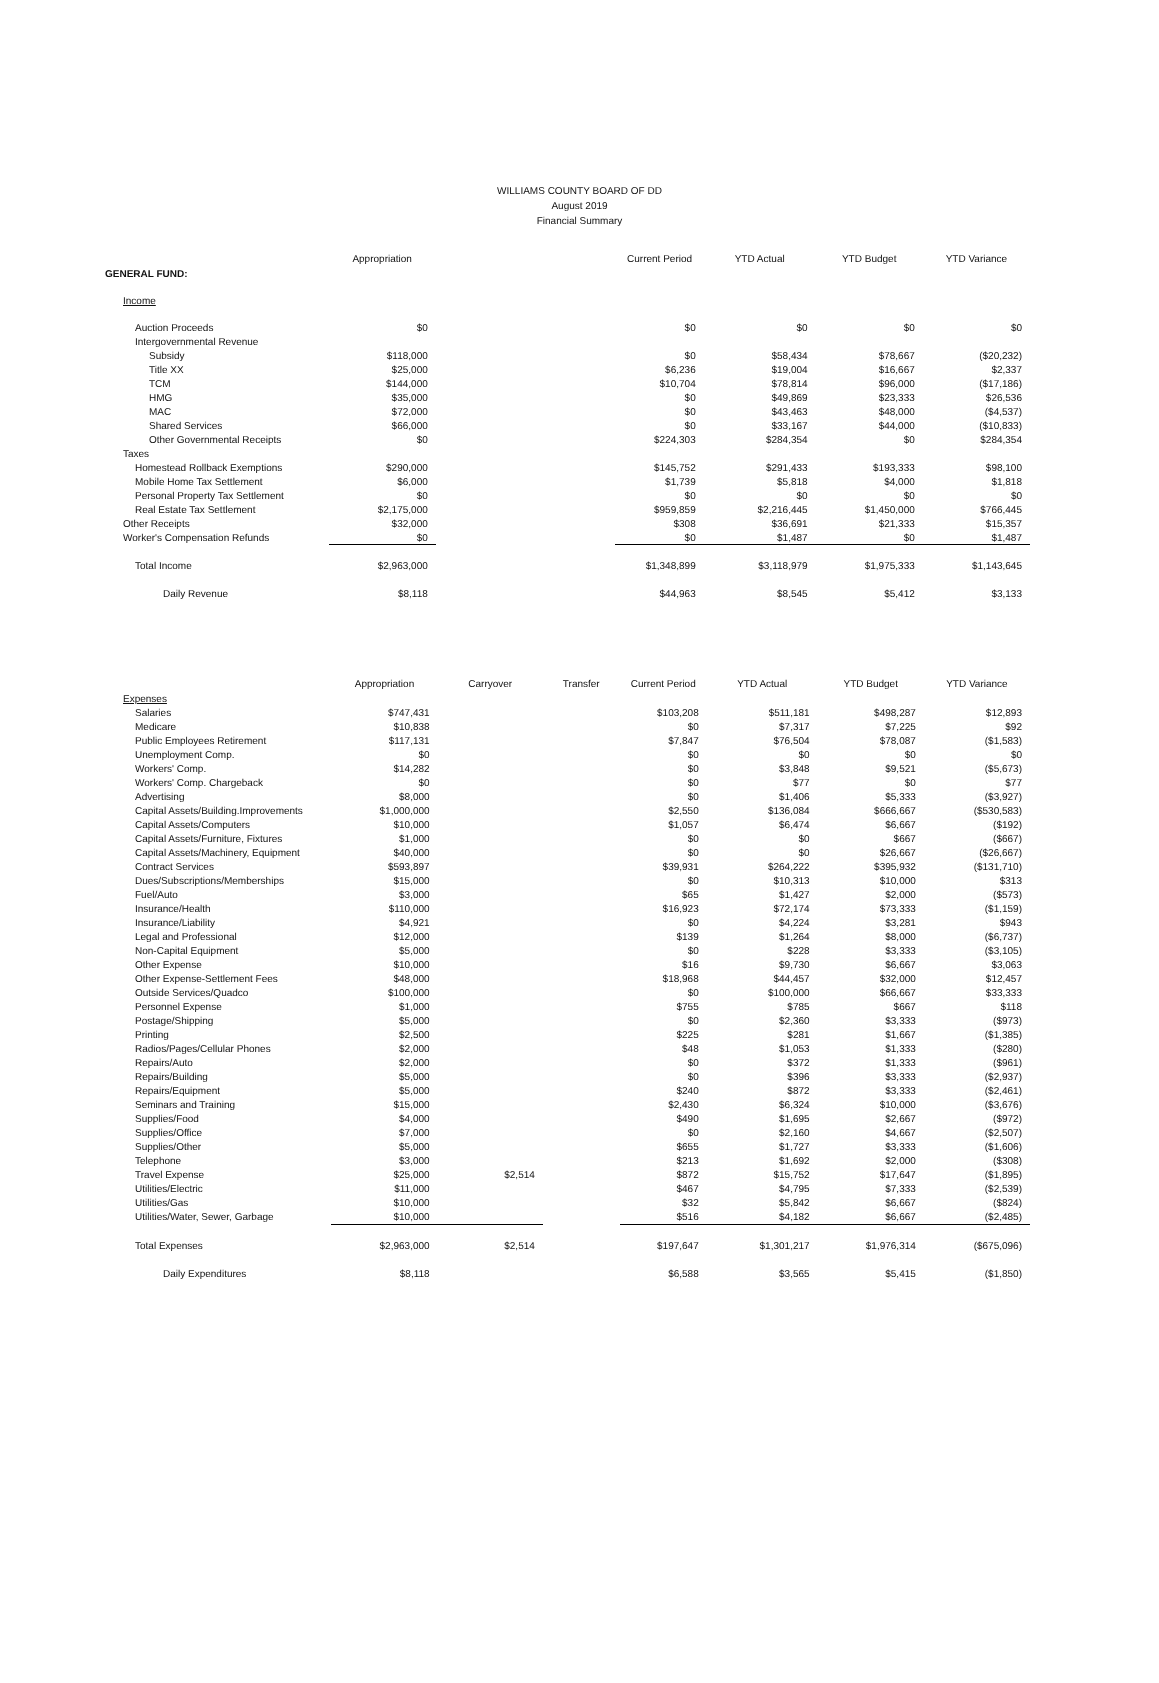WILLIAMS COUNTY BOARD OF DD
August 2019
Financial Summary
| | Appropriation | | Current Period | YTD Actual | YTD Budget | YTD Variance |
| GENERAL FUND: | | | | | | |
| Income | | | | | | |
| Auction Proceeds | $0 | | $0 | $0 | $0 | $0 |
| Intergovernmental Revenue | | | | | | |
| Subsidy | $118,000 | | $0 | $58,434 | $78,667 | ($20,232) |
| Title XX | $25,000 | | $6,236 | $19,004 | $16,667 | $2,337 |
| TCM | $144,000 | | $10,704 | $78,814 | $96,000 | ($17,186) |
| HMG | $35,000 | | $0 | $49,869 | $23,333 | $26,536 |
| MAC | $72,000 | | $0 | $43,463 | $48,000 | ($4,537) |
| Shared Services | $66,000 | | $0 | $33,167 | $44,000 | ($10,833) |
| Other Governmental Receipts | $0 | | $224,303 | $284,354 | $0 | $284,354 |
| Taxes | | | | | | |
| Homestead Rollback Exemptions | $290,000 | | $145,752 | $291,433 | $193,333 | $98,100 |
| Mobile Home Tax Settlement | $6,000 | | $1,739 | $5,818 | $4,000 | $1,818 |
| Personal Property Tax Settlement | $0 | | $0 | $0 | $0 | $0 |
| Real Estate Tax Settlement | $2,175,000 | | $959,859 | $2,216,445 | $1,450,000 | $766,445 |
| Other Receipts | $32,000 | | $308 | $36,691 | $21,333 | $15,357 |
| Worker's Compensation Refunds | $0 | | $0 | $1,487 | $0 | $1,487 |
| Total Income | $2,963,000 | | $1,348,899 | $3,118,979 | $1,975,333 | $1,143,645 |
| Daily Revenue | $8,118 | | $44,963 | $8,545 | $5,412 | $3,133 |
| | Appropriation | Carryover | Transfer | Current Period | YTD Actual | YTD Budget | YTD Variance |
| Expenses | | | | | | | |
| Salaries | $747,431 | | | $103,208 | $511,181 | $498,287 | $12,893 |
| Medicare | $10,838 | | | $0 | $7,317 | $7,225 | $92 |
| Public Employees Retirement | $117,131 | | | $7,847 | $76,504 | $78,087 | ($1,583) |
| Unemployment Comp. | $0 | | | $0 | $0 | $0 | $0 |
| Workers' Comp. | $14,282 | | | $0 | $3,848 | $9,521 | ($5,673) |
| Workers' Comp. Chargeback | $0 | | | $0 | $77 | $0 | $77 |
| Advertising | $8,000 | | | $0 | $1,406 | $5,333 | ($3,927) |
| Capital Assets/Building.Improvements | $1,000,000 | | | $2,550 | $136,084 | $666,667 | ($530,583) |
| Capital Assets/Computers | $10,000 | | | $1,057 | $6,474 | $6,667 | ($192) |
| Capital Assets/Furniture, Fixtures | $1,000 | | | $0 | $0 | $667 | ($667) |
| Capital Assets/Machinery, Equipment | $40,000 | | | $0 | $0 | $26,667 | ($26,667) |
| Contract Services | $593,897 | | | $39,931 | $264,222 | $395,932 | ($131,710) |
| Dues/Subscriptions/Memberships | $15,000 | | | $0 | $10,313 | $10,000 | $313 |
| Fuel/Auto | $3,000 | | | $65 | $1,427 | $2,000 | ($573) |
| Insurance/Health | $110,000 | | | $16,923 | $72,174 | $73,333 | ($1,159) |
| Insurance/Liability | $4,921 | | | $0 | $4,224 | $3,281 | $943 |
| Legal and Professional | $12,000 | | | $139 | $1,264 | $8,000 | ($6,737) |
| Non-Capital Equipment | $5,000 | | | $0 | $228 | $3,333 | ($3,105) |
| Other Expense | $10,000 | | | $16 | $9,730 | $6,667 | $3,063 |
| Other Expense-Settlement Fees | $48,000 | | | $18,968 | $44,457 | $32,000 | $12,457 |
| Outside Services/Quadco | $100,000 | | | $0 | $100,000 | $66,667 | $33,333 |
| Personnel Expense | $1,000 | | | $755 | $785 | $667 | $118 |
| Postage/Shipping | $5,000 | | | $0 | $2,360 | $3,333 | ($973) |
| Printing | $2,500 | | | $225 | $281 | $1,667 | ($1,385) |
| Radios/Pages/Cellular Phones | $2,000 | | | $48 | $1,053 | $1,333 | ($280) |
| Repairs/Auto | $2,000 | | | $0 | $372 | $1,333 | ($961) |
| Repairs/Building | $5,000 | | | $0 | $396 | $3,333 | ($2,937) |
| Repairs/Equipment | $5,000 | | | $240 | $872 | $3,333 | ($2,461) |
| Seminars and Training | $15,000 | | | $2,430 | $6,324 | $10,000 | ($3,676) |
| Supplies/Food | $4,000 | | | $490 | $1,695 | $2,667 | ($972) |
| Supplies/Office | $7,000 | | | $0 | $2,160 | $4,667 | ($2,507) |
| Supplies/Other | $5,000 | | | $655 | $1,727 | $3,333 | ($1,606) |
| Telephone | $3,000 | | | $213 | $1,692 | $2,000 | ($308) |
| Travel Expense | $25,000 | $2,514 | | $872 | $15,752 | $17,647 | ($1,895) |
| Utilities/Electric | $11,000 | | | $467 | $4,795 | $7,333 | ($2,539) |
| Utilities/Gas | $10,000 | | | $32 | $5,842 | $6,667 | ($824) |
| Utilities/Water, Sewer, Garbage | $10,000 | | | $516 | $4,182 | $6,667 | ($2,485) |
| Total Expenses | $2,963,000 | $2,514 | | $197,647 | $1,301,217 | $1,976,314 | ($675,096) |
| Daily Expenditures | $8,118 | | | $6,588 | $3,565 | $5,415 | ($1,850) |